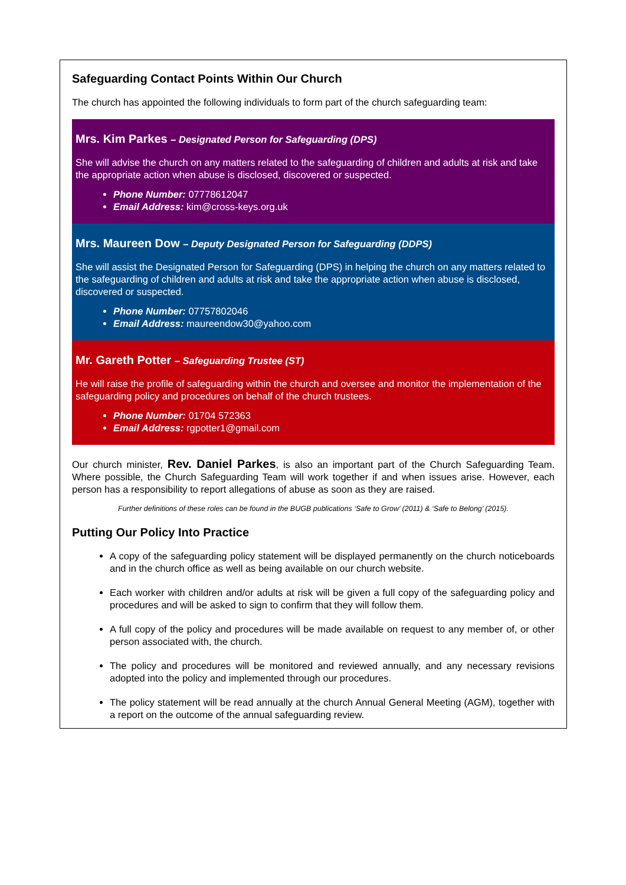Safeguarding Contact Points Within Our Church
The church has appointed the following individuals to form part of the church safeguarding team:
Mrs. Kim Parkes – Designated Person for Safeguarding (DPS)
She will advise the church on any matters related to the safeguarding of children and adults at risk and take the appropriate action when abuse is disclosed, discovered or suspected.
Phone Number: 07778612047
Email Address: kim@cross-keys.org.uk
Mrs. Maureen Dow – Deputy Designated Person for Safeguarding (DDPS)
She will assist the Designated Person for Safeguarding (DPS) in helping the church on any matters related to the safeguarding of children and adults at risk and take the appropriate action when abuse is disclosed, discovered or suspected.
Phone Number: 07757802046
Email Address: maureendow30@yahoo.com
Mr. Gareth Potter – Safeguarding Trustee (ST)
He will raise the profile of safeguarding within the church and oversee and monitor the implementation of the safeguarding policy and procedures on behalf of the church trustees.
Phone Number: 01704 572363
Email Address: rgpotter1@gmail.com
Our church minister, Rev. Daniel Parkes, is also an important part of the Church Safeguarding Team. Where possible, the Church Safeguarding Team will work together if and when issues arise. However, each person has a responsibility to report allegations of abuse as soon as they are raised.
Further definitions of these roles can be found in the BUGB publications ‘Safe to Grow’ (2011) & ‘Safe to Belong’ (2015).
Putting Our Policy Into Practice
A copy of the safeguarding policy statement will be displayed permanently on the church noticeboards and in the church office as well as being available on our church website.
Each worker with children and/or adults at risk will be given a full copy of the safeguarding policy and procedures and will be asked to sign to confirm that they will follow them.
A full copy of the policy and procedures will be made available on request to any member of, or other person associated with, the church.
The policy and procedures will be monitored and reviewed annually, and any necessary revisions adopted into the policy and implemented through our procedures.
The policy statement will be read annually at the church Annual General Meeting (AGM), together with a report on the outcome of the annual safeguarding review.